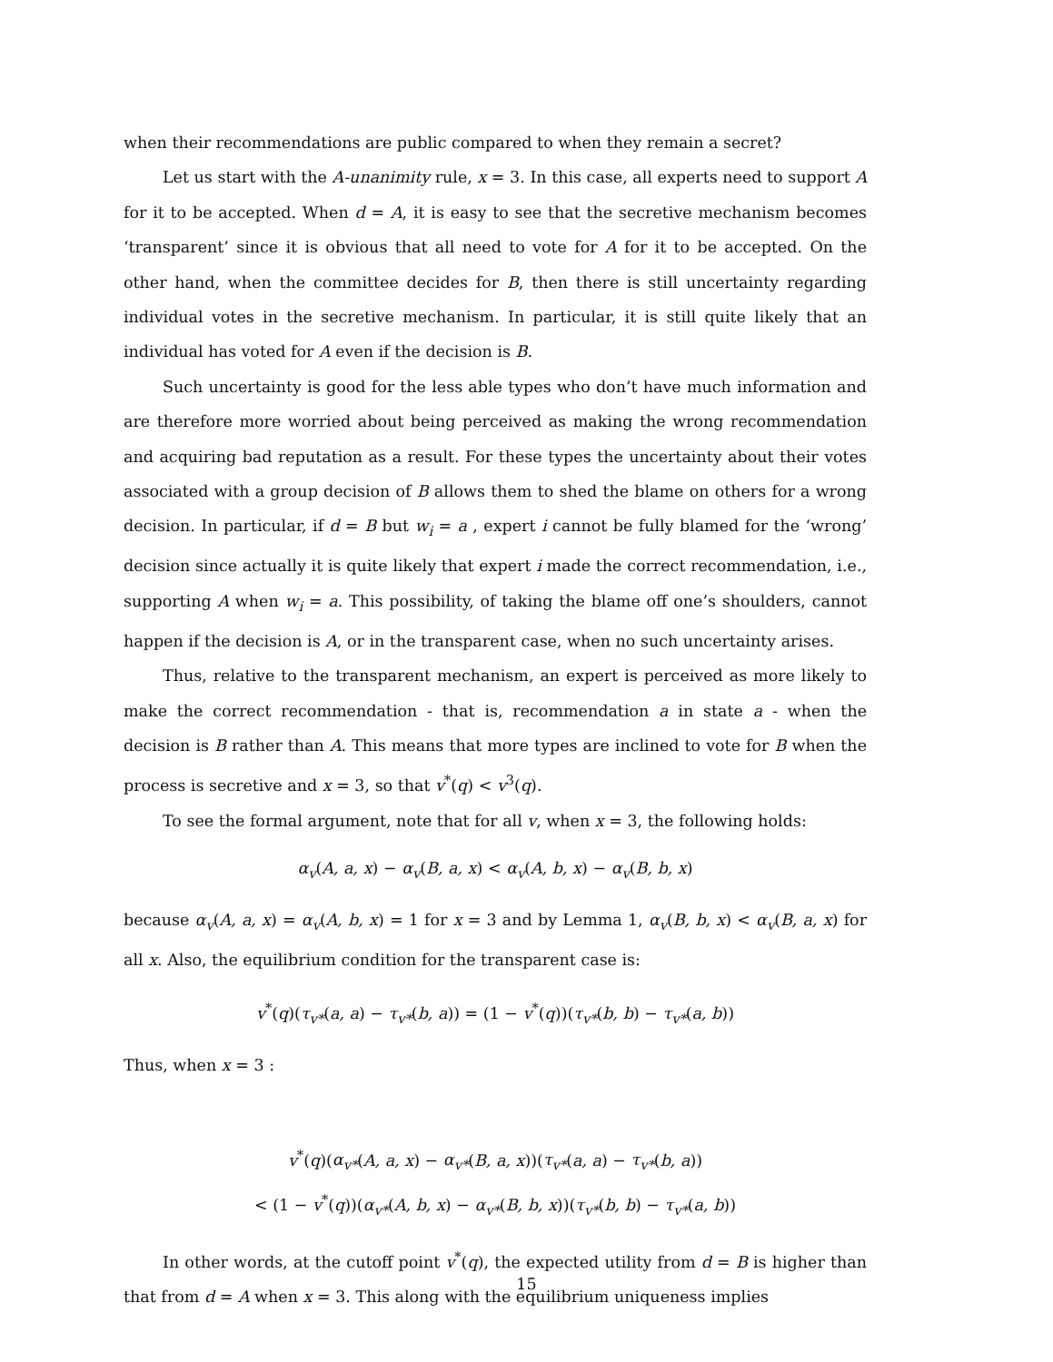when their recommendations are public compared to when they remain a secret?
Let us start with the A-unanimity rule, x = 3. In this case, all experts need to support A for it to be accepted. When d = A, it is easy to see that the secretive mechanism becomes ‘transparent’ since it is obvious that all need to vote for A for it to be accepted. On the other hand, when the committee decides for B, then there is still uncertainty regarding individual votes in the secretive mechanism. In particular, it is still quite likely that an individual has voted for A even if the decision is B.
Such uncertainty is good for the less able types who don’t have much information and are therefore more worried about being perceived as making the wrong recommendation and acquiring bad reputation as a result. For these types the uncertainty about their votes associated with a group decision of B allows them to shed the blame on others for a wrong decision. In particular, if d = B but w<sub>i</sub> = a , expert i cannot be fully blamed for the ‘wrong’ decision since actually it is quite likely that expert i made the correct recommendation, i.e., supporting A when w<sub>i</sub> = a. This possibility, of taking the blame off one’s shoulders, cannot happen if the decision is A, or in the transparent case, when no such uncertainty arises.
Thus, relative to the transparent mechanism, an expert is perceived as more likely to make the correct recommendation - that is, recommendation a in state a - when the decision is B rather than A. This means that more types are inclined to vote for B when the process is secretive and x = 3, so that v<sup>*</sup>(q) < v<sup>3</sup>(q).
To see the formal argument, note that for all v, when x = 3, the following holds:
α<sub>v</sub>(A, a, x) − α<sub>v</sub>(B, a, x) < α<sub>v</sub>(A, b, x) − α<sub>v</sub>(B, b, x)
because α<sub>v</sub>(A, a, x) = α<sub>v</sub>(A, b, x) = 1 for x = 3 and by Lemma 1, α<sub>v</sub>(B, b, x) < α<sub>v</sub>(B, a, x) for all x. Also, the equilibrium condition for the transparent case is:
v<sup>*</sup>(q)(τ<sub>v*</sub>(a, a) − τ<sub>v*</sub>(b, a)) = (1 − v<sup>*</sup>(q))(τ<sub>v*</sub>(b, b) − τ<sub>v*</sub>(a, b))
Thus, when x = 3 :
v<sup>*</sup>(q)(α<sub>v*</sub>(A, a, x) − α<sub>v*</sub>(B, a, x))(τ<sub>v*</sub>(a, a) − τ<sub>v*</sub>(b, a))
< (1 − v<sup>*</sup>(q))(α<sub>v*</sub>(A, b, x) − α<sub>v*</sub>(B, b, x))(τ<sub>v*</sub>(b, b) − τ<sub>v*</sub>(a, b))
In other words, at the cutoff point v<sup>*</sup>(q), the expected utility from d = B is higher than that from d = A when x = 3. This along with the equilibrium uniqueness implies
15